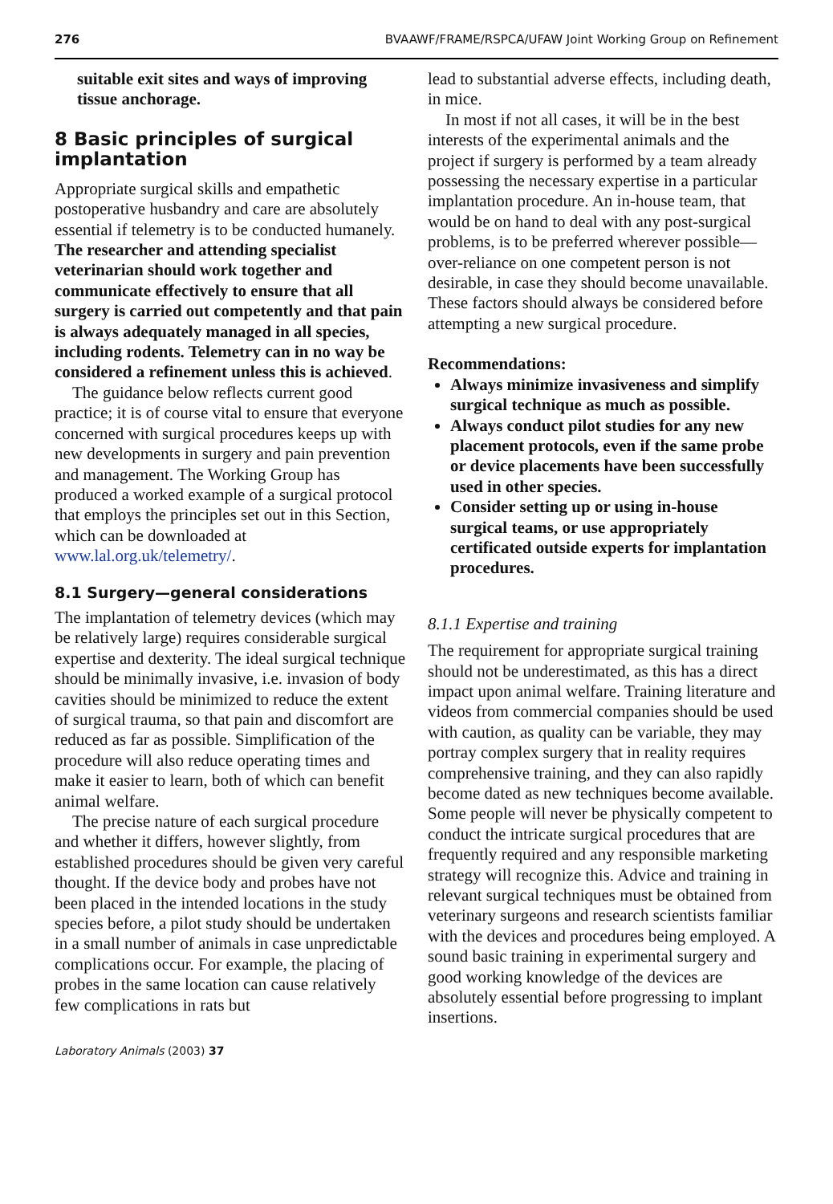276 BVAAWF/FRAME/RSPCA/UFAW Joint Working Group on Refinement
suitable exit sites and ways of improving tissue anchorage.
8 Basic principles of surgical implantation
Appropriate surgical skills and empathetic postoperative husbandry and care are absolutely essential if telemetry is to be conducted humanely. The researcher and attending specialist veterinarian should work together and communicate effectively to ensure that all surgery is carried out competently and that pain is always adequately managed in all species, including rodents. Telemetry can in no way be considered a refinement unless this is achieved.
The guidance below reflects current good practice; it is of course vital to ensure that everyone concerned with surgical procedures keeps up with new developments in surgery and pain prevention and management. The Working Group has produced a worked example of a surgical protocol that employs the principles set out in this Section, which can be downloaded at www.lal.org.uk/telemetry/.
8.1 Surgery—general considerations
The implantation of telemetry devices (which may be relatively large) requires considerable surgical expertise and dexterity. The ideal surgical technique should be minimally invasive, i.e. invasion of body cavities should be minimized to reduce the extent of surgical trauma, so that pain and discomfort are reduced as far as possible. Simplification of the procedure will also reduce operating times and make it easier to learn, both of which can benefit animal welfare.
The precise nature of each surgical procedure and whether it differs, however slightly, from established procedures should be given very careful thought. If the device body and probes have not been placed in the intended locations in the study species before, a pilot study should be undertaken in a small number of animals in case unpredictable complications occur. For example, the placing of probes in the same location can cause relatively few complications in rats but
lead to substantial adverse effects, including death, in mice.
In most if not all cases, it will be in the best interests of the experimental animals and the project if surgery is performed by a team already possessing the necessary expertise in a particular implantation procedure. An in-house team, that would be on hand to deal with any post-surgical problems, is to be preferred wherever possible—over-reliance on one competent person is not desirable, in case they should become unavailable. These factors should always be considered before attempting a new surgical procedure.
Recommendations:
Always minimize invasiveness and simplify surgical technique as much as possible.
Always conduct pilot studies for any new placement protocols, even if the same probe or device placements have been successfully used in other species.
Consider setting up or using in-house surgical teams, or use appropriately certificated outside experts for implantation procedures.
8.1.1 Expertise and training
The requirement for appropriate surgical training should not be underestimated, as this has a direct impact upon animal welfare. Training literature and videos from commercial companies should be used with caution, as quality can be variable, they may portray complex surgery that in reality requires comprehensive training, and they can also rapidly become dated as new techniques become available. Some people will never be physically competent to conduct the intricate surgical procedures that are frequently required and any responsible marketing strategy will recognize this. Advice and training in relevant surgical techniques must be obtained from veterinary surgeons and research scientists familiar with the devices and procedures being employed. A sound basic training in experimental surgery and good working knowledge of the devices are absolutely essential before progressing to implant insertions.
Laboratory Animals (2003) 37